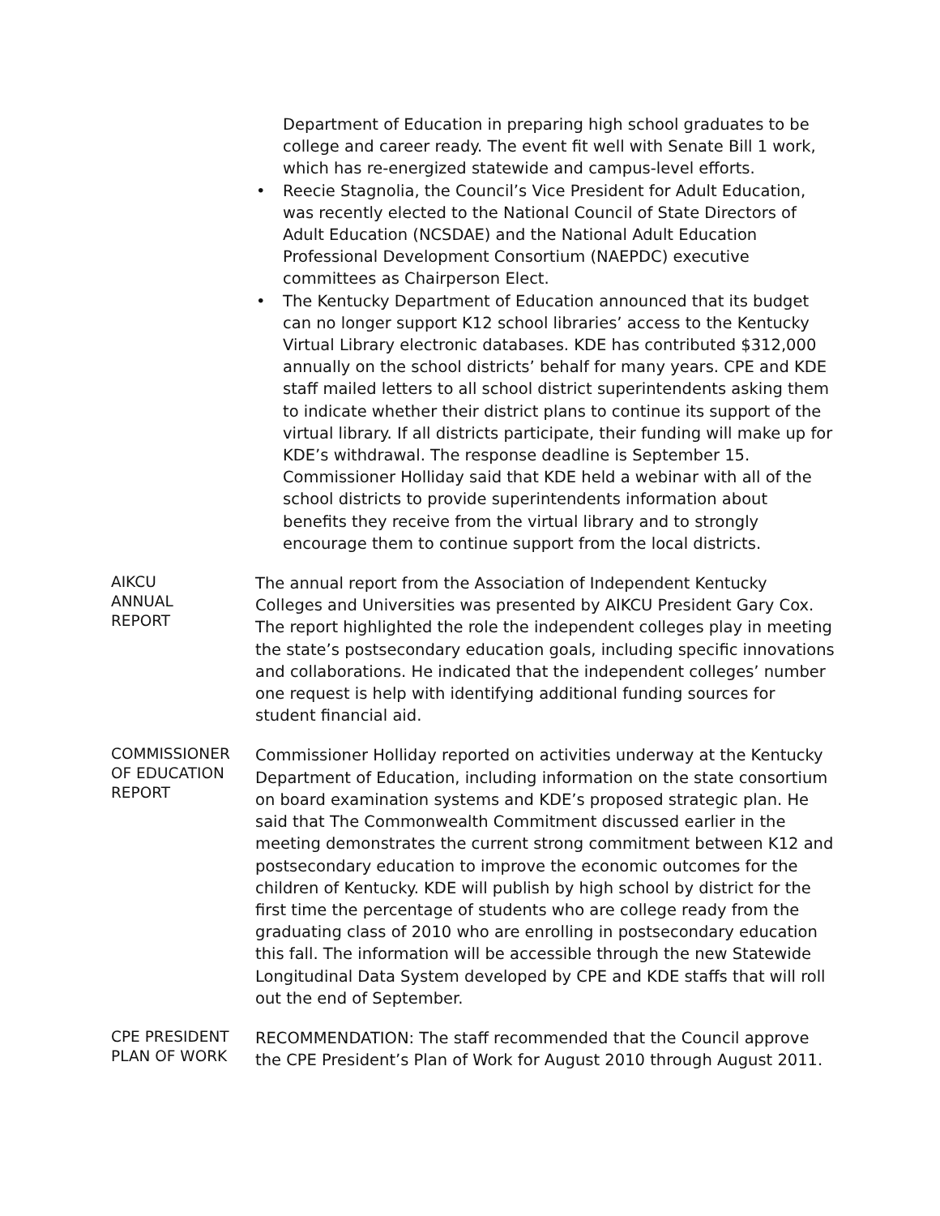Department of Education in preparing high school graduates to be college and career ready. The event fit well with Senate Bill 1 work, which has re-energized statewide and campus-level efforts.
• Reecie Stagnolia, the Council’s Vice President for Adult Education, was recently elected to the National Council of State Directors of Adult Education (NCSDAE) and the National Adult Education Professional Development Consortium (NAEPDC) executive committees as Chairperson Elect.
• The Kentucky Department of Education announced that its budget can no longer support K12 school libraries’ access to the Kentucky Virtual Library electronic databases. KDE has contributed $312,000 annually on the school districts’ behalf for many years. CPE and KDE staff mailed letters to all school district superintendents asking them to indicate whether their district plans to continue its support of the virtual library. If all districts participate, their funding will make up for KDE’s withdrawal. The response deadline is September 15. Commissioner Holliday said that KDE held a webinar with all of the school districts to provide superintendents information about benefits they receive from the virtual library and to strongly encourage them to continue support from the local districts.
AIKCU
ANNUAL
REPORT
The annual report from the Association of Independent Kentucky Colleges and Universities was presented by AIKCU President Gary Cox. The report highlighted the role the independent colleges play in meeting the state’s postsecondary education goals, including specific innovations and collaborations. He indicated that the independent colleges’ number one request is help with identifying additional funding sources for student financial aid.
COMMISSIONER
OF EDUCATION
REPORT
Commissioner Holliday reported on activities underway at the Kentucky Department of Education, including information on the state consortium on board examination systems and KDE’s proposed strategic plan. He said that The Commonwealth Commitment discussed earlier in the meeting demonstrates the current strong commitment between K12 and postsecondary education to improve the economic outcomes for the children of Kentucky. KDE will publish by high school by district for the first time the percentage of students who are college ready from the graduating class of 2010 who are enrolling in postsecondary education this fall. The information will be accessible through the new Statewide Longitudinal Data System developed by CPE and KDE staffs that will roll out the end of September.
CPE PRESIDENT
PLAN OF WORK
RECOMMENDATION: The staff recommended that the Council approve the CPE President’s Plan of Work for August 2010 through August 2011.